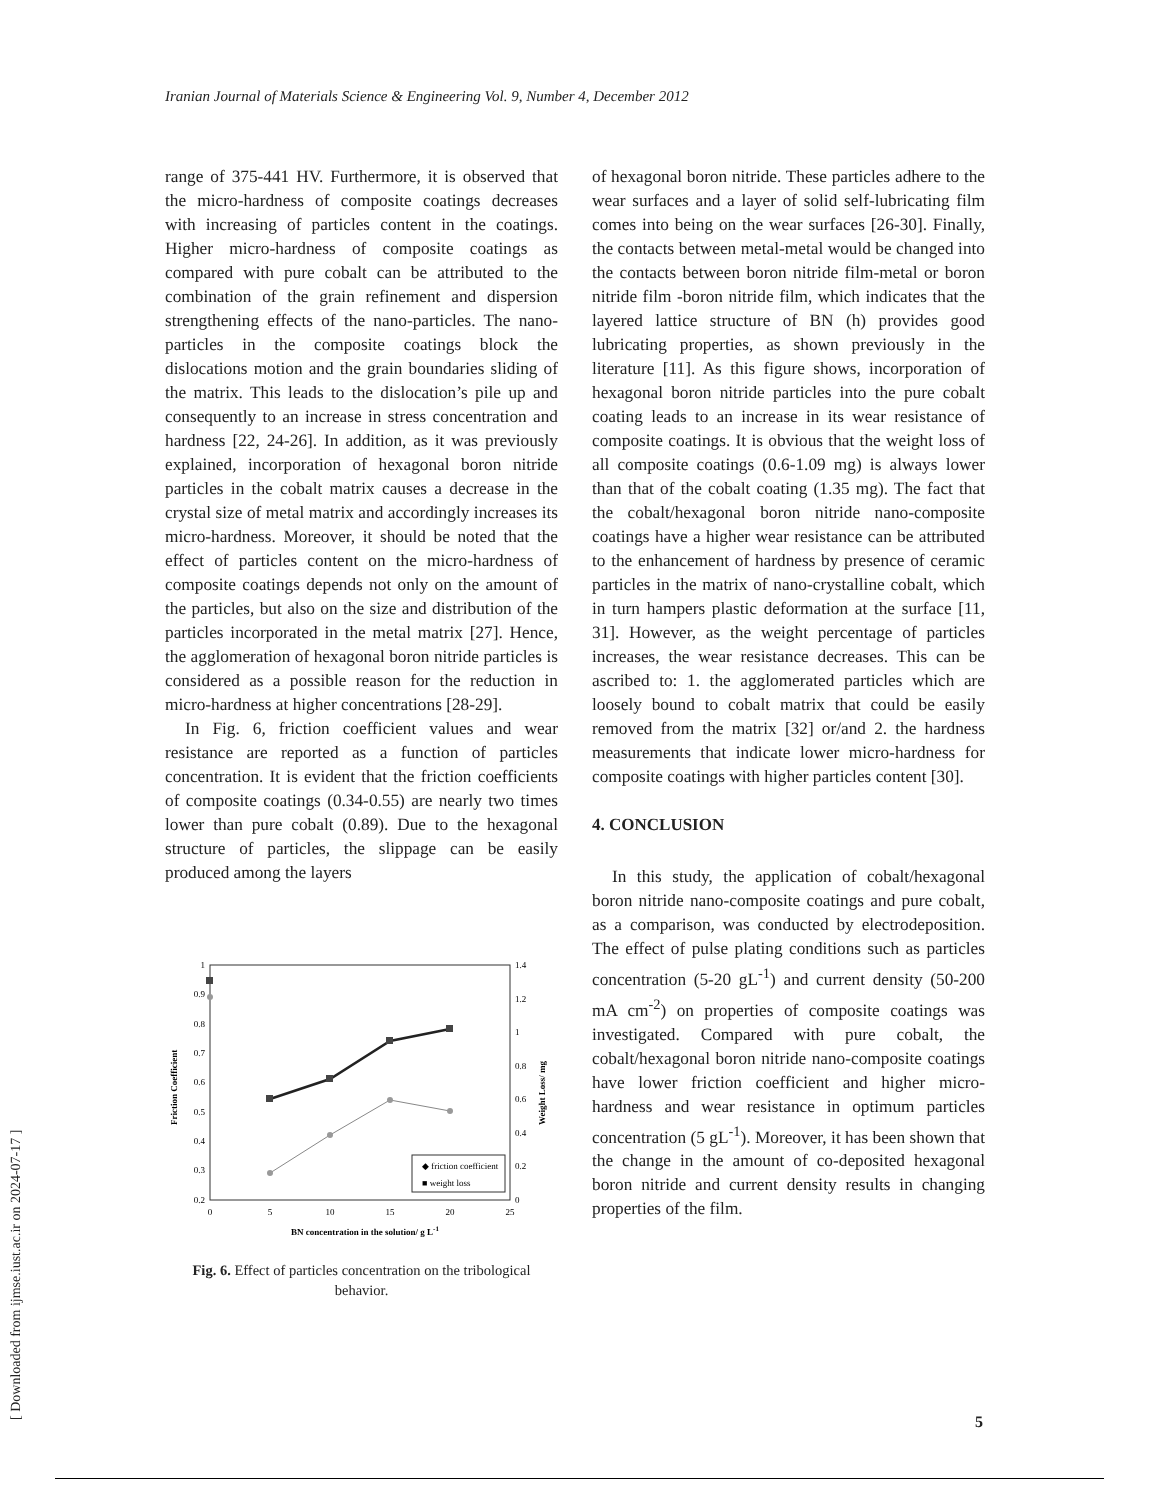Iranian Journal of Materials Science & Engineering Vol. 9, Number 4, December 2012
[ Downloaded from ijmse.iust.ac.ir on 2024-07-17 ]
range of 375-441 HV. Furthermore, it is observed that the micro-hardness of composite coatings decreases with increasing of particles content in the coatings. Higher micro-hardness of composite coatings as compared with pure cobalt can be attributed to the combination of the grain refinement and dispersion strengthening effects of the nano-particles. The nano-particles in the composite coatings block the dislocations motion and the grain boundaries sliding of the matrix. This leads to the dislocation’s pile up and consequently to an increase in stress concentration and hardness [22, 24-26]. In addition, as it was previously explained, incorporation of hexagonal boron nitride particles in the cobalt matrix causes a decrease in the crystal size of metal matrix and accordingly increases its micro-hardness. Moreover, it should be noted that the effect of particles content on the micro-hardness of composite coatings depends not only on the amount of the particles, but also on the size and distribution of the particles incorporated in the metal matrix [27]. Hence, the agglomeration of hexagonal boron nitride particles is considered as a possible reason for the reduction in micro-hardness at higher concentrations [28-29].
In Fig. 6, friction coefficient values and wear resistance are reported as a function of particles concentration. It is evident that the friction coefficients of composite coatings (0.34-0.55) are nearly two times lower than pure cobalt (0.89). Due to the hexagonal structure of particles, the slippage can be easily produced among the layers
1
0.9
0.8
0.7
0.6
0.5
0.4
0.3
0.2
1.4
1.2
1
0.8
0.6
0.4
0.2
0
0
5
10
15
20
25
BN concentration in the solution/ g L-1
Friction Coefficient
Weight Loss/ mg
◆ friction coefficient
■ weight loss
Fig. 6. Effect of particles concentration on the tribological behavior.
of hexagonal boron nitride. These particles adhere to the wear surfaces and a layer of solid self-lubricating film comes into being on the wear surfaces [26-30]. Finally, the contacts between metal-metal would be changed into the contacts between boron nitride film-metal or boron nitride film -boron nitride film, which indicates that the layered lattice structure of BN (h) provides good lubricating properties, as shown previously in the literature [11]. As this figure shows, incorporation of hexagonal boron nitride particles into the pure cobalt coating leads to an increase in its wear resistance of composite coatings. It is obvious that the weight loss of all composite coatings (0.6-1.09 mg) is always lower than that of the cobalt coating (1.35 mg). The fact that the cobalt/hexagonal boron nitride nano-composite coatings have a higher wear resistance can be attributed to the enhancement of hardness by presence of ceramic particles in the matrix of nano-crystalline cobalt, which in turn hampers plastic deformation at the surface [11, 31]. However, as the weight percentage of particles increases, the wear resistance decreases. This can be ascribed to: 1. the agglomerated particles which are loosely bound to cobalt matrix that could be easily removed from the matrix [32] or/and 2. the hardness measurements that indicate lower micro-hardness for composite coatings with higher particles content [30].
4. CONCLUSION
In this study, the application of cobalt/hexagonal boron nitride nano-composite coatings and pure cobalt, as a comparison, was conducted by electrodeposition. The effect of pulse plating conditions such as particles concentration (5-20 gL<sup>-1</sup>) and current density (50-200 mA cm<sup>-2</sup>) on properties of composite coatings was investigated. Compared with pure cobalt, the cobalt/hexagonal boron nitride nano-composite coatings have lower friction coefficient and higher micro-hardness and wear resistance in optimum particles concentration (5 gL<sup>-1</sup>). Moreover, it has been shown that the change in the amount of co-deposited hexagonal boron nitride and current density results in changing properties of the film.
5